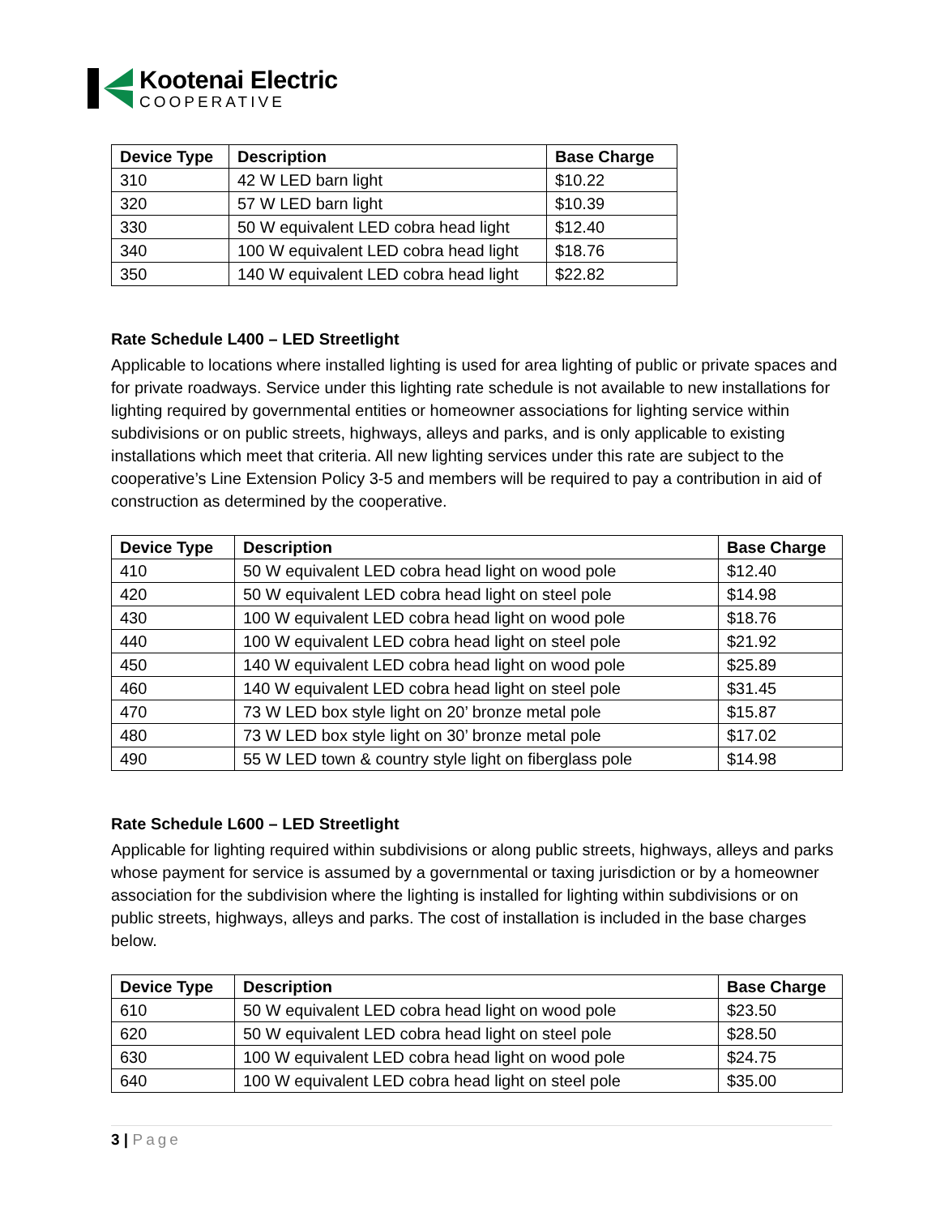Kootenai Electric
COOPERATIVE
| Device Type | Description | Base Charge |
| --- | --- | --- |
| 310 | 42 W LED barn light | $10.22 |
| 320 | 57 W LED barn light | $10.39 |
| 330 | 50 W equivalent LED cobra head light | $12.40 |
| 340 | 100 W equivalent LED cobra head light | $18.76 |
| 350 | 140 W equivalent LED cobra head light | $22.82 |
Rate Schedule L400 – LED Streetlight
Applicable to locations where installed lighting is used for area lighting of public or private spaces and for private roadways. Service under this lighting rate schedule is not available to new installations for lighting required by governmental entities or homeowner associations for lighting service within subdivisions or on public streets, highways, alleys and parks, and is only applicable to existing installations which meet that criteria. All new lighting services under this rate are subject to the cooperative’s Line Extension Policy 3-5 and members will be required to pay a contribution in aid of construction as determined by the cooperative.
| Device Type | Description | Base Charge |
| --- | --- | --- |
| 410 | 50 W equivalent LED cobra head light on wood pole | $12.40 |
| 420 | 50 W equivalent LED cobra head light on steel pole | $14.98 |
| 430 | 100 W equivalent LED cobra head light on wood pole | $18.76 |
| 440 | 100 W equivalent LED cobra head light on steel pole | $21.92 |
| 450 | 140 W equivalent LED cobra head light on wood pole | $25.89 |
| 460 | 140 W equivalent LED cobra head light on steel pole | $31.45 |
| 470 | 73 W LED box style light on 20’ bronze metal pole | $15.87 |
| 480 | 73 W LED box style light on 30’ bronze metal pole | $17.02 |
| 490 | 55 W LED town & country style light on fiberglass pole | $14.98 |
Rate Schedule L600 – LED Streetlight
Applicable for lighting required within subdivisions or along public streets, highways, alleys and parks whose payment for service is assumed by a governmental or taxing jurisdiction or by a homeowner association for the subdivision where the lighting is installed for lighting within subdivisions or on public streets, highways, alleys and parks. The cost of installation is included in the base charges below.
| Device Type | Description | Base Charge |
| --- | --- | --- |
| 610 | 50 W equivalent LED cobra head light on wood pole | $23.50 |
| 620 | 50 W equivalent LED cobra head light on steel pole | $28.50 |
| 630 | 100 W equivalent LED cobra head light on wood pole | $24.75 |
| 640 | 100 W equivalent LED cobra head light on steel pole | $35.00 |
3 | Page